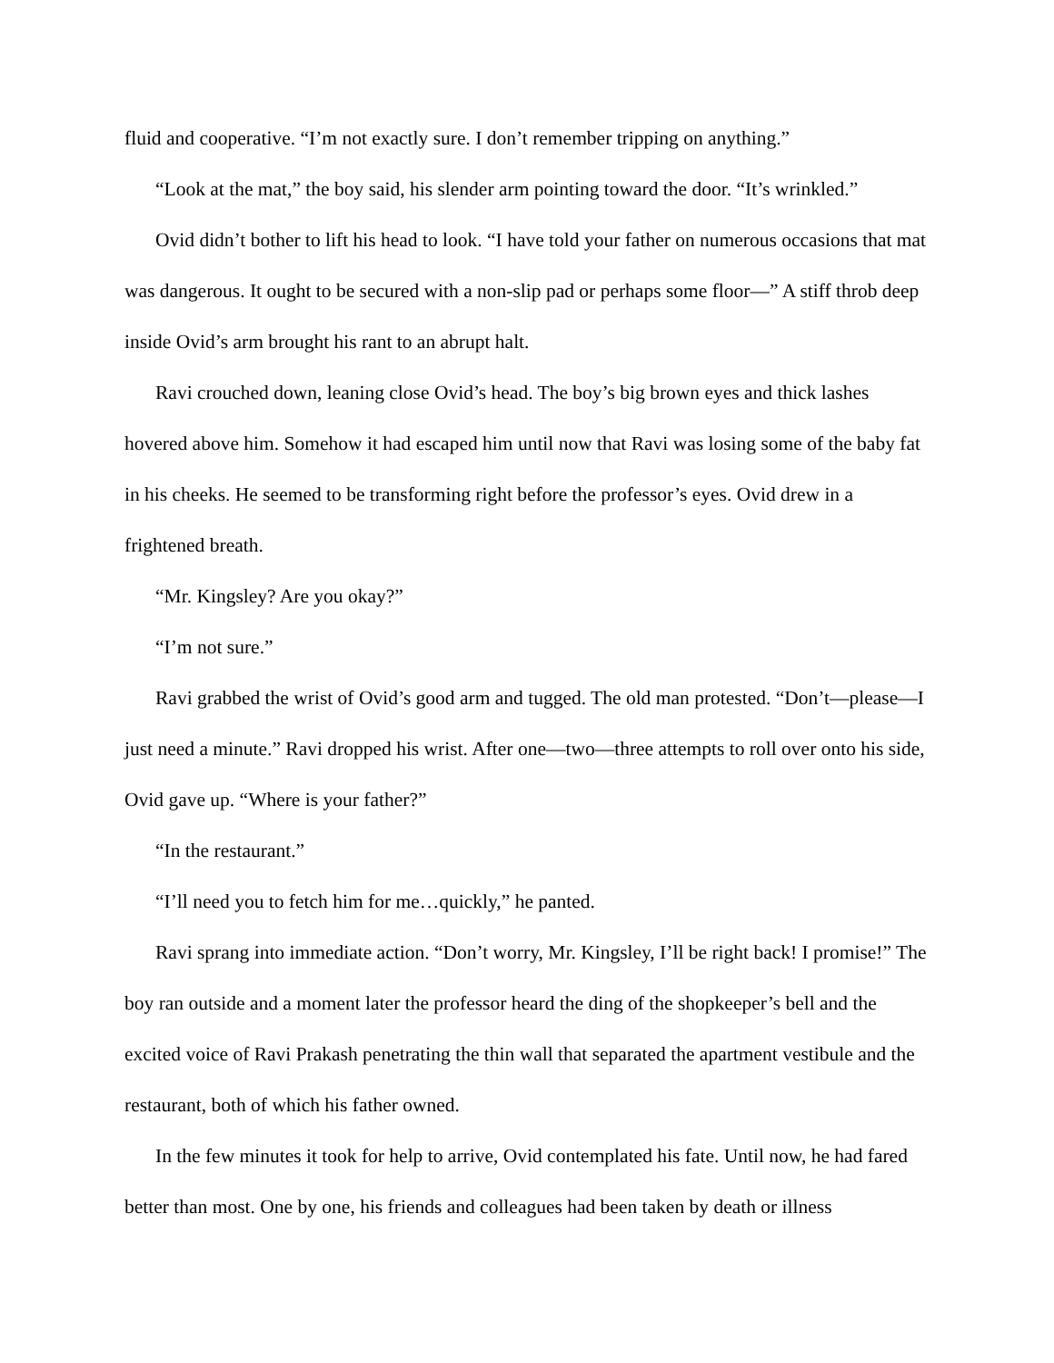fluid and cooperative. “I’m not exactly sure. I don’t remember tripping on anything.”
“Look at the mat,” the boy said, his slender arm pointing toward the door. “It’s wrinkled.”
Ovid didn’t bother to lift his head to look. “I have told your father on numerous occasions that mat was dangerous. It ought to be secured with a non-slip pad or perhaps some floor—” A stiff throb deep inside Ovid’s arm brought his rant to an abrupt halt.
Ravi crouched down, leaning close Ovid’s head. The boy’s big brown eyes and thick lashes hovered above him. Somehow it had escaped him until now that Ravi was losing some of the baby fat in his cheeks. He seemed to be transforming right before the professor’s eyes. Ovid drew in a frightened breath.
“Mr. Kingsley? Are you okay?”
“I’m not sure.”
Ravi grabbed the wrist of Ovid’s good arm and tugged. The old man protested. “Don’t—please—I just need a minute.” Ravi dropped his wrist. After one—two—three attempts to roll over onto his side, Ovid gave up. “Where is your father?”
“In the restaurant.”
“I’ll need you to fetch him for me…quickly,” he panted.
Ravi sprang into immediate action. “Don’t worry, Mr. Kingsley, I’ll be right back! I promise!” The boy ran outside and a moment later the professor heard the ding of the shopkeeper’s bell and the excited voice of Ravi Prakash penetrating the thin wall that separated the apartment vestibule and the restaurant, both of which his father owned.
In the few minutes it took for help to arrive, Ovid contemplated his fate. Until now, he had fared better than most. One by one, his friends and colleagues had been taken by death or illness